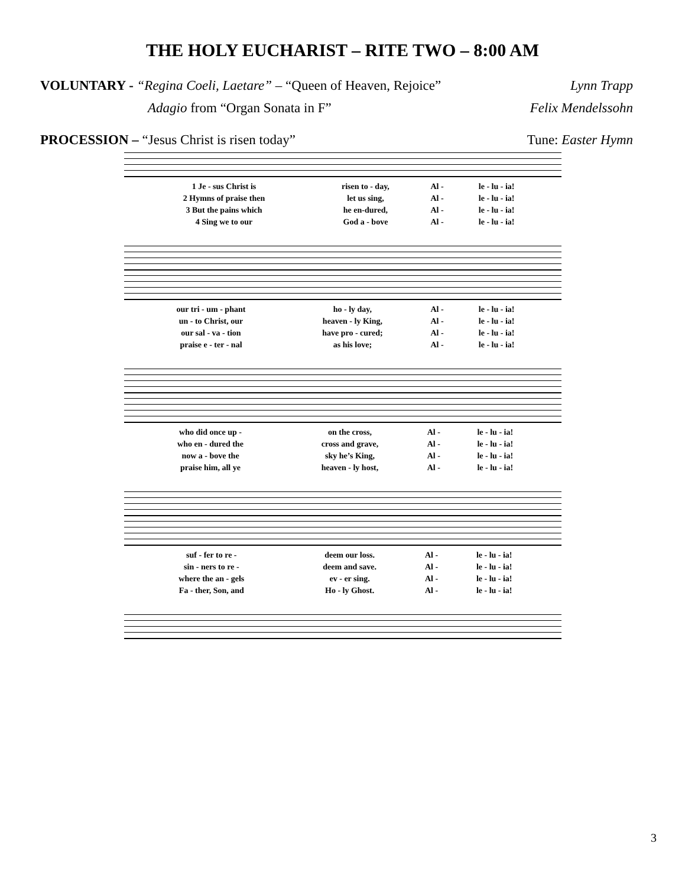THE HOLY EUCHARIST – RITE TWO – 8:00 AM
VOLUNTARY - “Regina Coeli, Laetare” – “Queen of Heaven, Rejoice”
Lynn Trapp
Adagio from “Organ Sonata in F”
Felix Mendelssohn
PROCESSION – “Jesus Christ is risen today”
Tune: Easter Hymn
| 1 Je - sus Christ is | risen to - day, | Al - | le - lu - ia! |
| 2 Hymns of praise then | let us sing, | Al - | le - lu - ia! |
| 3 But the pains which | he en-dured, | Al - | le - lu - ia! |
| 4 Sing we to our | God a - bove | Al - | le - lu - ia! |
| our tri - um - phant | ho - ly day, | Al - | le - lu - ia! |
| un - to Christ, our | heaven - ly King, | Al - | le - lu - ia! |
| our sal - va - tion | have pro - cured; | Al - | le - lu - ia! |
| praise e - ter - nal | as his love; | Al - | le - lu - ia! |
| who did once up - | on the cross, | Al - | le - lu - ia! |
| who en - dured the | cross and grave, | Al - | le - lu - ia! |
| now a - bove the | sky he’s King, | Al - | le - lu - ia! |
| praise him, all ye | heaven - ly host, | Al - | le - lu - ia! |
| suf - fer to re - | deem our loss. | Al - | le - lu - ia! |
| sin - ners to re - | deem and save. | Al - | le - lu - ia! |
| where the an - gels | ev - er sing. | Al - | le - lu - ia! |
| Fa - ther, Son, and | Ho - ly Ghost. | Al - | le - lu - ia! |
3